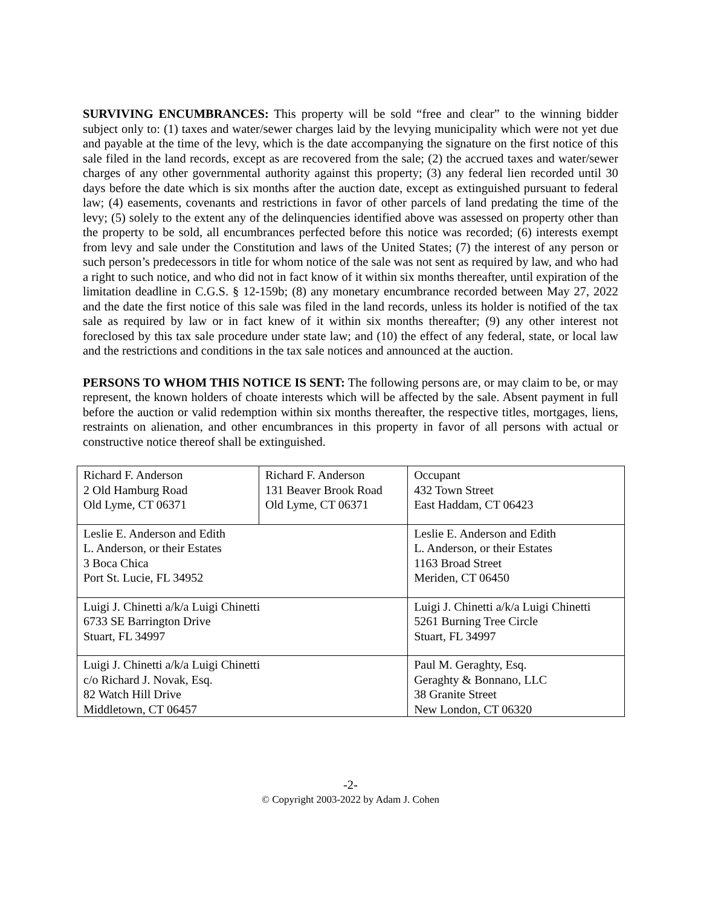SURVIVING ENCUMBRANCES: This property will be sold “free and clear” to the winning bidder subject only to: (1) taxes and water/sewer charges laid by the levying municipality which were not yet due and payable at the time of the levy, which is the date accompanying the signature on the first notice of this sale filed in the land records, except as are recovered from the sale; (2) the accrued taxes and water/sewer charges of any other governmental authority against this property; (3) any federal lien recorded until 30 days before the date which is six months after the auction date, except as extinguished pursuant to federal law; (4) easements, covenants and restrictions in favor of other parcels of land predating the time of the levy; (5) solely to the extent any of the delinquencies identified above was assessed on property other than the property to be sold, all encumbrances perfected before this notice was recorded; (6) interests exempt from levy and sale under the Constitution and laws of the United States; (7) the interest of any person or such person’s predecessors in title for whom notice of the sale was not sent as required by law, and who had a right to such notice, and who did not in fact know of it within six months thereafter, until expiration of the limitation deadline in C.G.S. § 12-159b; (8) any monetary encumbrance recorded between May 27, 2022 and the date the first notice of this sale was filed in the land records, unless its holder is notified of the tax sale as required by law or in fact knew of it within six months thereafter; (9) any other interest not foreclosed by this tax sale procedure under state law; and (10) the effect of any federal, state, or local law and the restrictions and conditions in the tax sale notices and announced at the auction.
PERSONS TO WHOM THIS NOTICE IS SENT: The following persons are, or may claim to be, or may represent, the known holders of choate interests which will be affected by the sale. Absent payment in full before the auction or valid redemption within six months thereafter, the respective titles, mortgages, liens, restraints on alienation, and other encumbrances in this property in favor of all persons with actual or constructive notice thereof shall be extinguished.
| Richard F. Anderson 2 Old Hamburg Road Old Lyme, CT 06371 | Richard F. Anderson 131 Beaver Brook Road Old Lyme, CT 06371 | | Occupant 432 Town Street East Haddam, CT 06423 |
| Leslie E. Anderson and Edith L. Anderson, or their Estates 3 Boca Chica Port St. Lucie, FL 34952 | | Leslie E. Anderson and Edith L. Anderson, or their Estates 1163 Broad Street Meriden, CT 06450 | |
| Luigi J. Chinetti a/k/a Luigi Chinetti 6733 SE Barrington Drive Stuart, FL 34997 | | Luigi J. Chinetti a/k/a Luigi Chinetti 5261 Burning Tree Circle Stuart, FL 34997 | |
| Luigi J. Chinetti a/k/a Luigi Chinetti c/o Richard J. Novak, Esq. 82 Watch Hill Drive Middletown, CT 06457 | | Paul M. Geraghty, Esq. Geraghty & Bonnano, LLC 38 Granite Street New London, CT 06320 | |
-2-
© Copyright 2003-2022 by Adam J. Cohen